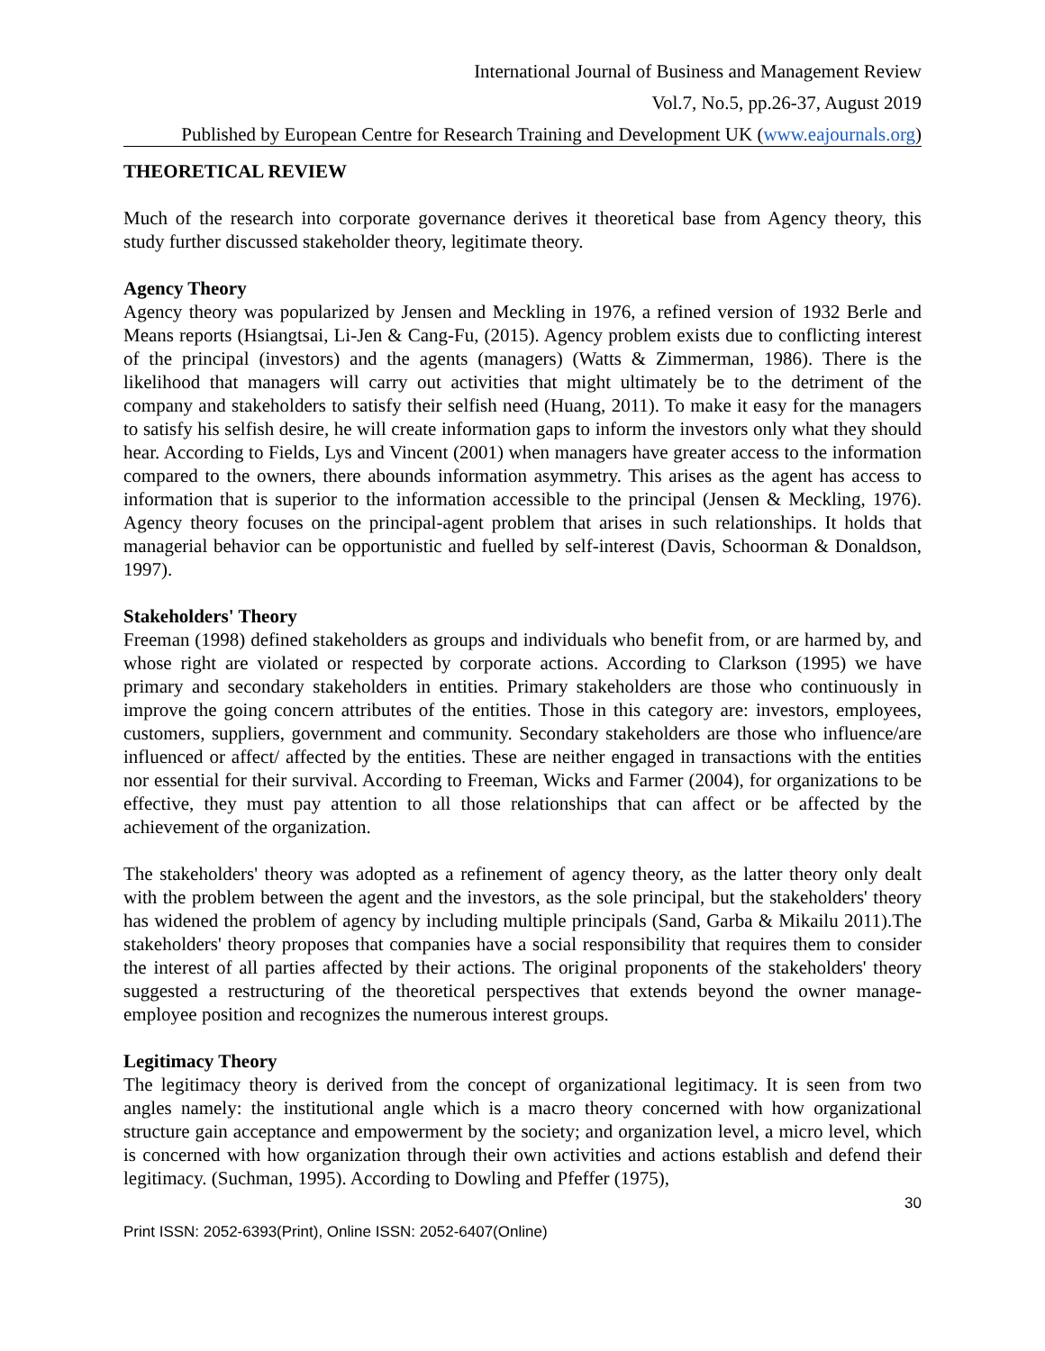International Journal of Business and Management Review
Vol.7, No.5, pp.26-37, August 2019
Published by European Centre for Research Training and Development UK (www.eajournals.org)
THEORETICAL REVIEW
Much of the research into corporate governance derives it theoretical base from Agency theory, this study further discussed stakeholder theory, legitimate theory.
Agency Theory
Agency theory was popularized by Jensen and Meckling in 1976, a refined version of 1932 Berle and Means reports (Hsiangtsai, Li-Jen & Cang-Fu, (2015). Agency problem exists due to conflicting interest of the principal (investors) and the agents (managers) (Watts & Zimmerman, 1986). There is the likelihood that managers will carry out activities that might ultimately be to the detriment of the company and stakeholders to satisfy their selfish need (Huang, 2011). To make it easy for the managers to satisfy his selfish desire, he will create information gaps to inform the investors only what they should hear. According to Fields, Lys and Vincent (2001) when managers have greater access to the information compared to the owners, there abounds information asymmetry. This arises as the agent has access to information that is superior to the information accessible to the principal (Jensen & Meckling, 1976). Agency theory focuses on the principal-agent problem that arises in such relationships. It holds that managerial behavior can be opportunistic and fuelled by self-interest (Davis, Schoorman & Donaldson, 1997).
Stakeholders' Theory
Freeman (1998) defined stakeholders as groups and individuals who benefit from, or are harmed by, and whose right are violated or respected by corporate actions. According to Clarkson (1995) we have primary and secondary stakeholders in entities. Primary stakeholders are those who continuously in improve the going concern attributes of the entities. Those in this category are: investors, employees, customers, suppliers, government and community. Secondary stakeholders are those who influence/are influenced or affect/ affected by the entities. These are neither engaged in transactions with the entities nor essential for their survival. According to Freeman, Wicks and Farmer (2004), for organizations to be effective, they must pay attention to all those relationships that can affect or be affected by the achievement of the organization.
The stakeholders' theory was adopted as a refinement of agency theory, as the latter theory only dealt with the problem between the agent and the investors, as the sole principal, but the stakeholders' theory has widened the problem of agency by including multiple principals (Sand, Garba & Mikailu 2011).The stakeholders' theory proposes that companies have a social responsibility that requires them to consider the interest of all parties affected by their actions. The original proponents of the stakeholders' theory suggested a restructuring of the theoretical perspectives that extends beyond the owner manage-employee position and recognizes the numerous interest groups.
Legitimacy Theory
The legitimacy theory is derived from the concept of organizational legitimacy. It is seen from two angles namely: the institutional angle which is a macro theory concerned with how organizational structure gain acceptance and empowerment by the society; and organization level, a micro level, which is concerned with how organization through their own activities and actions establish and defend their legitimacy. (Suchman, 1995). According to Dowling and Pfeffer (1975),
30
Print ISSN: 2052-6393(Print), Online ISSN: 2052-6407(Online)